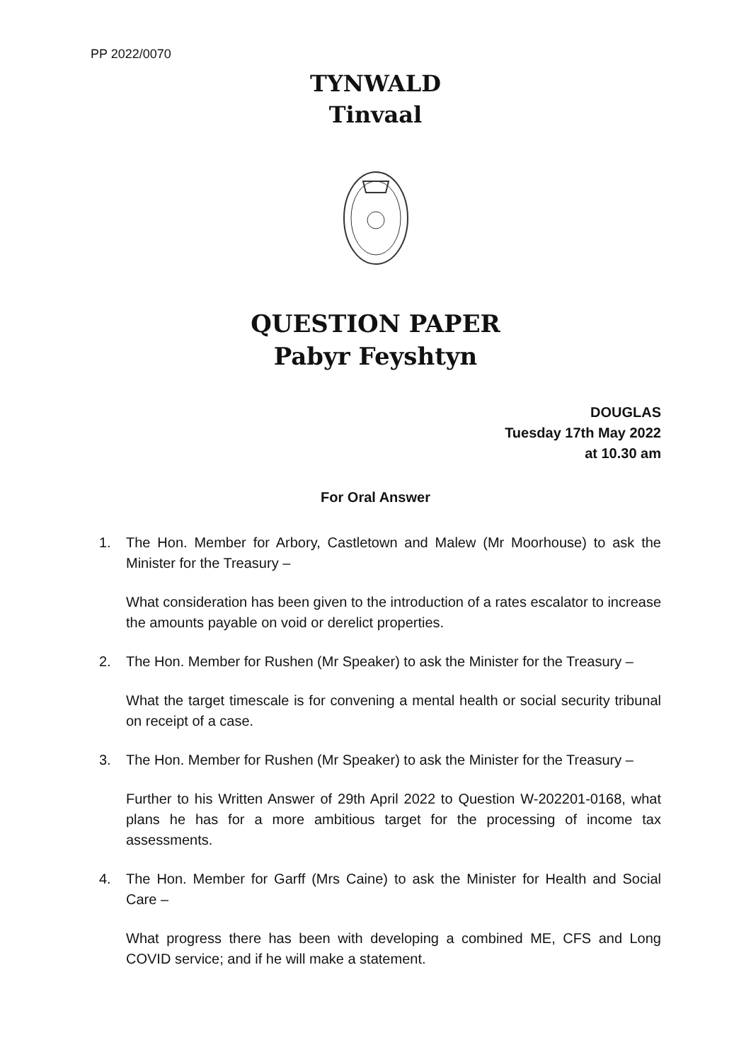PP 2022/0070
TYNWALD
Tinvaal
QUESTION PAPER
Pabyr Feyshtyn
DOUGLAS
Tuesday 17th May 2022
at 10.30 am
For Oral Answer
1. The Hon. Member for Arbory, Castletown and Malew (Mr Moorhouse) to ask the Minister for the Treasury –
What consideration has been given to the introduction of a rates escalator to increase the amounts payable on void or derelict properties.
2. The Hon. Member for Rushen (Mr Speaker) to ask the Minister for the Treasury –
What the target timescale is for convening a mental health or social security tribunal on receipt of a case.
3. The Hon. Member for Rushen (Mr Speaker) to ask the Minister for the Treasury –
Further to his Written Answer of 29th April 2022 to Question W-202201-0168, what plans he has for a more ambitious target for the processing of income tax assessments.
4. The Hon. Member for Garff (Mrs Caine) to ask the Minister for Health and Social Care –
What progress there has been with developing a combined ME, CFS and Long COVID service; and if he will make a statement.